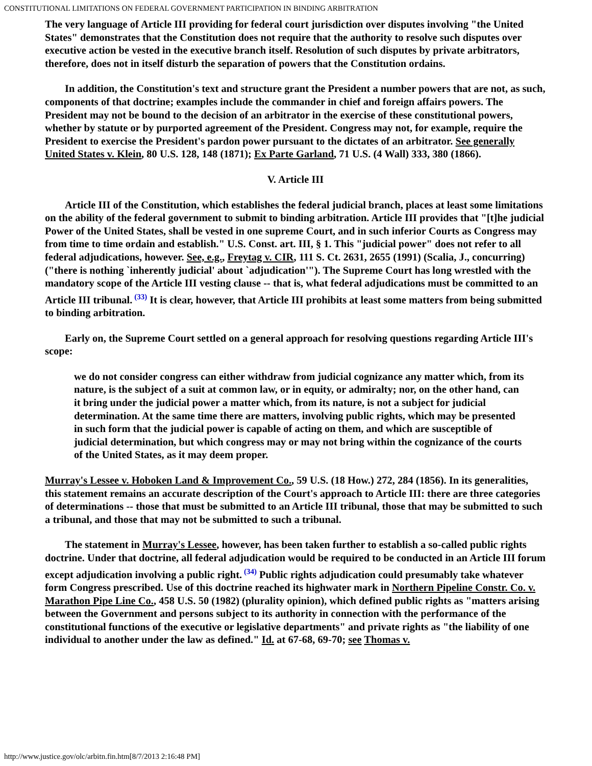CONSTITUTIONAL LIMITATIONS ON FEDERAL GOVERNMENT PARTICIPATION IN BINDING ARBITRATION
The very language of Article III providing for federal court jurisdiction over disputes involving "the United States" demonstrates that the Constitution does not require that the authority to resolve such disputes over executive action be vested in the executive branch itself. Resolution of such disputes by private arbitrators, therefore, does not in itself disturb the separation of powers that the Constitution ordains.
In addition, the Constitution's text and structure grant the President a number powers that are not, as such, components of that doctrine; examples include the commander in chief and foreign affairs powers. The President may not be bound to the decision of an arbitrator in the exercise of these constitutional powers, whether by statute or by purported agreement of the President. Congress may not, for example, require the President to exercise the President's pardon power pursuant to the dictates of an arbitrator. See generally United States v. Klein, 80 U.S. 128, 148 (1871); Ex Parte Garland, 71 U.S. (4 Wall) 333, 380 (1866).
V. Article III
Article III of the Constitution, which establishes the federal judicial branch, places at least some limitations on the ability of the federal government to submit to binding arbitration. Article III provides that "[t]he judicial Power of the United States, shall be vested in one supreme Court, and in such inferior Courts as Congress may from time to time ordain and establish." U.S. Const. art. III, § 1. This "judicial power" does not refer to all federal adjudications, however. See, e.g., Freytag v. CIR, 111 S. Ct. 2631, 2655 (1991) (Scalia, J., concurring) ("there is nothing `inherently judicial' about `adjudication'"). The Supreme Court has long wrestled with the mandatory scope of the Article III vesting clause -- that is, what federal adjudications must be committed to an Article III tribunal.<sup>(33)</sup> It is clear, however, that Article III prohibits at least some matters from being submitted to binding arbitration.
Early on, the Supreme Court settled on a general approach for resolving questions regarding Article III's scope:
we do not consider congress can either withdraw from judicial cognizance any matter which, from its nature, is the subject of a suit at common law, or in equity, or admiralty; nor, on the other hand, can it bring under the judicial power a matter which, from its nature, is not a subject for judicial determination. At the same time there are matters, involving public rights, which may be presented in such form that the judicial power is capable of acting on them, and which are susceptible of judicial determination, but which congress may or may not bring within the cognizance of the courts of the United States, as it may deem proper.
Murray's Lessee v. Hoboken Land & Improvement Co., 59 U.S. (18 How.) 272, 284 (1856). In its generalities, this statement remains an accurate description of the Court's approach to Article III: there are three categories of determinations -- those that must be submitted to an Article III tribunal, those that may be submitted to such a tribunal, and those that may not be submitted to such a tribunal.
The statement in Murray's Lessee, however, has been taken further to establish a so-called public rights doctrine. Under that doctrine, all federal adjudication would be required to be conducted in an Article III forum except adjudication involving a public right.<sup>(34)</sup> Public rights adjudication could presumably take whatever form Congress prescribed. Use of this doctrine reached its highwater mark in Northern Pipeline Constr. Co. v. Marathon Pipe Line Co., 458 U.S. 50 (1982) (plurality opinion), which defined public rights as "matters arising between the Government and persons subject to its authority in connection with the performance of the constitutional functions of the executive or legislative departments" and private rights as "the liability of one individual to another under the law as defined." Id. at 67-68, 69-70; see Thomas v.
http://www.justice.gov/olc/arbitn.fin.htm[8/7/2013 2:16:48 PM]